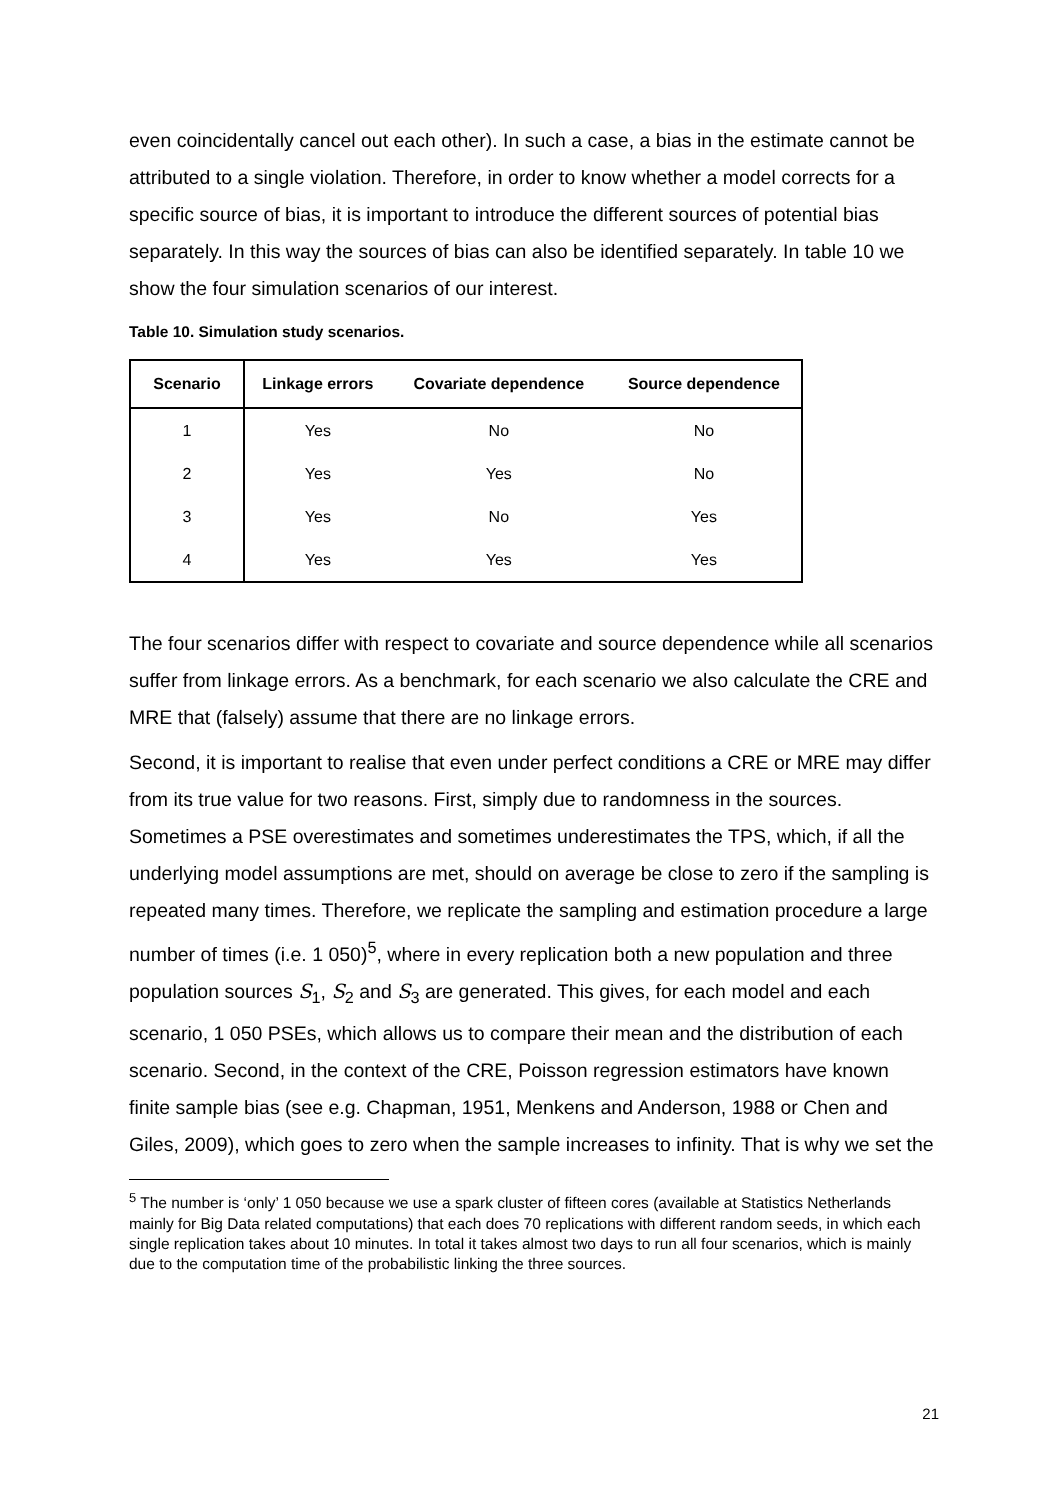even coincidentally cancel out each other). In such a case, a bias in the estimate cannot be attributed to a single violation. Therefore, in order to know whether a model corrects for a specific source of bias, it is important to introduce the different sources of potential bias separately. In this way the sources of bias can also be identified separately. In table 10 we show the four simulation scenarios of our interest.
Table 10. Simulation study scenarios.
| Scenario | Linkage errors | Covariate dependence | Source dependence |
| --- | --- | --- | --- |
| 1 | Yes | No | No |
| 2 | Yes | Yes | No |
| 3 | Yes | No | Yes |
| 4 | Yes | Yes | Yes |
The four scenarios differ with respect to covariate and source dependence while all scenarios suffer from linkage errors. As a benchmark, for each scenario we also calculate the CRE and MRE that (falsely) assume that there are no linkage errors.
Second, it is important to realise that even under perfect conditions a CRE or MRE may differ from its true value for two reasons. First, simply due to randomness in the sources. Sometimes a PSE overestimates and sometimes underestimates the TPS, which, if all the underlying model assumptions are met, should on average be close to zero if the sampling is repeated many times. Therefore, we replicate the sampling and estimation procedure a large number of times (i.e. 1 050)<sup>5</sup>, where in every replication both a new population and three population sources S<sub>1</sub>, S<sub>2</sub> and S<sub>3</sub> are generated. This gives, for each model and each scenario, 1 050 PSEs, which allows us to compare their mean and the distribution of each scenario. Second, in the context of the CRE, Poisson regression estimators have known finite sample bias (see e.g. Chapman, 1951, Menkens and Anderson, 1988 or Chen and Giles, 2009), which goes to zero when the sample increases to infinity. That is why we set the
<sup>5</sup> The number is ‘only’ 1 050 because we use a spark cluster of fifteen cores (available at Statistics Netherlands mainly for Big Data related computations) that each does 70 replications with different random seeds, in which each single replication takes about 10 minutes. In total it takes almost two days to run all four scenarios, which is mainly due to the computation time of the probabilistic linking the three sources.
21